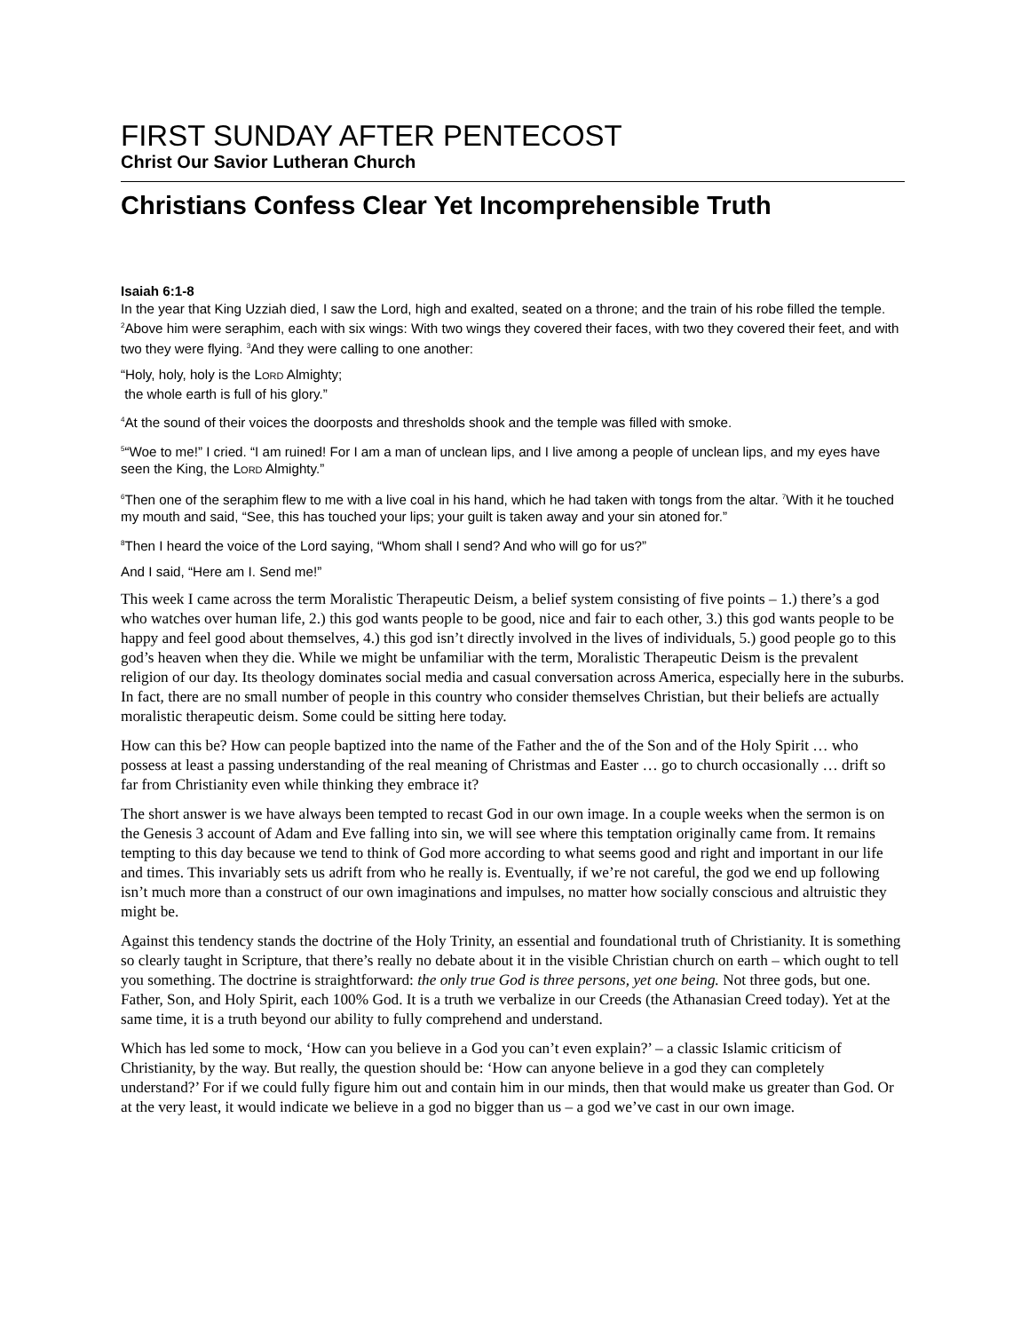FIRST SUNDAY AFTER PENTECOST
Christ Our Savior Lutheran Church
Christians Confess Clear Yet Incomprehensible Truth
Isaiah 6:1-8
In the year that King Uzziah died, I saw the Lord, high and exalted, seated on a throne; and the train of his robe filled the temple. <sup>2</sup>Above him were seraphim, each with six wings: With two wings they covered their faces, with two they covered their feet, and with two they were flying. <sup>3</sup>And they were calling to one another:
“Holy, holy, holy is the LORD Almighty;
the whole earth is full of his glory.”
<sup>4</sup> At the sound of their voices the doorposts and thresholds shook and the temple was filled with smoke.
<sup>5</sup> “Woe to me!” I cried. “I am ruined! For I am a man of unclean lips, and I live among a people of unclean lips, and my eyes have seen the King, the LORD Almighty.”
<sup>6</sup> Then one of the seraphim flew to me with a live coal in his hand, which he had taken with tongs from the altar. <sup>7</sup>With it he touched my mouth and said, “See, this has touched your lips; your guilt is taken away and your sin atoned for.”
<sup>8</sup> Then I heard the voice of the Lord saying, “Whom shall I send? And who will go for us?”
And I said, “Here am I. Send me!”
This week I came across the term Moralistic Therapeutic Deism, a belief system consisting of five points – 1.) there’s a god who watches over human life, 2.) this god wants people to be good, nice and fair to each other, 3.) this god wants people to be happy and feel good about themselves, 4.) this god isn’t directly involved in the lives of individuals, 5.) good people go to this god’s heaven when they die. While we might be unfamiliar with the term, Moralistic Therapeutic Deism is the prevalent religion of our day. Its theology dominates social media and casual conversation across America, especially here in the suburbs. In fact, there are no small number of people in this country who consider themselves Christian, but their beliefs are actually moralistic therapeutic deism. Some could be sitting here today.
How can this be? How can people baptized into the name of the Father and the of the Son and of the Holy Spirit … who possess at least a passing understanding of the real meaning of Christmas and Easter … go to church occasionally … drift so far from Christianity even while thinking they embrace it?
The short answer is we have always been tempted to recast God in our own image. In a couple weeks when the sermon is on the Genesis 3 account of Adam and Eve falling into sin, we will see where this temptation originally came from. It remains tempting to this day because we tend to think of God more according to what seems good and right and important in our life and times. This invariably sets us adrift from who he really is. Eventually, if we’re not careful, the god we end up following isn’t much more than a construct of our own imaginations and impulses, no matter how socially conscious and altruistic they might be.
Against this tendency stands the doctrine of the Holy Trinity, an essential and foundational truth of Christianity. It is something so clearly taught in Scripture, that there’s really no debate about it in the visible Christian church on earth – which ought to tell you something. The doctrine is straightforward: the only true God is three persons, yet one being. Not three gods, but one. Father, Son, and Holy Spirit, each 100% God. It is a truth we verbalize in our Creeds (the Athanasian Creed today). Yet at the same time, it is a truth beyond our ability to fully comprehend and understand.
Which has led some to mock, ‘How can you believe in a God you can’t even explain?’ – a classic Islamic criticism of Christianity, by the way. But really, the question should be: ‘How can anyone believe in a god they can completely understand?’ For if we could fully figure him out and contain him in our minds, then that would make us greater than God. Or at the very least, it would indicate we believe in a god no bigger than us – a god we’ve cast in our own image.